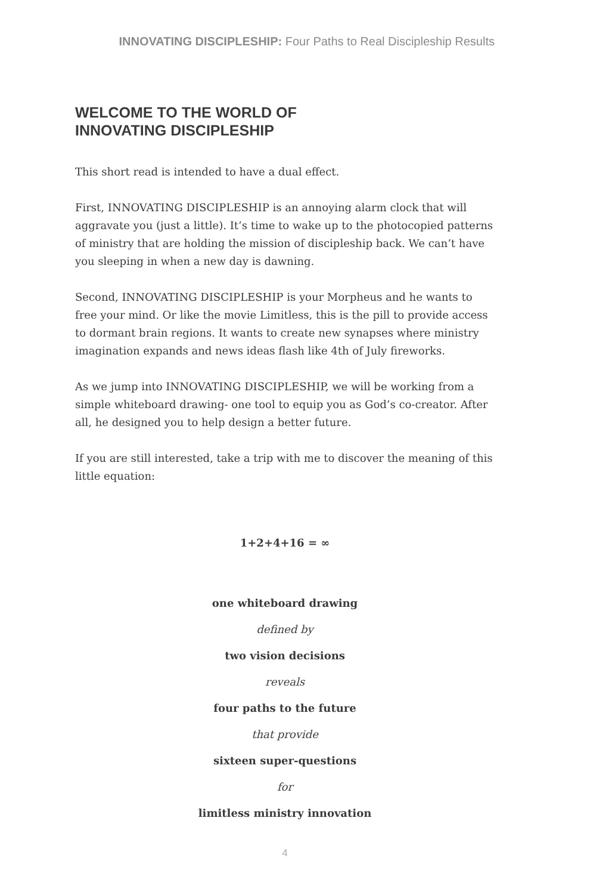INNOVATING DISCIPLESHIP: Four Paths to Real Discipleship Results
WELCOME TO THE WORLD OF
INNOVATING DISCIPLESHIP
This short read is intended to have a dual effect.
First, INNOVATING DISCIPLESHIP is an annoying alarm clock that will aggravate you (just a little). It’s time to wake up to the photocopied patterns of ministry that are holding the mission of discipleship back. We can’t have you sleeping in when a new day is dawning.
Second, INNOVATING DISCIPLESHIP is your Morpheus and he wants to free your mind. Or like the movie Limitless, this is the pill to provide access to dormant brain regions. It wants to create new synapses where ministry imagination expands and news ideas flash like 4th of July fireworks.
As we jump into INNOVATING DISCIPLESHIP, we will be working from a simple whiteboard drawing- one tool to equip you as God’s co-creator. After all, he designed you to help design a better future.
If you are still interested, take a trip with me to discover the meaning of this little equation:
1+2+4+16 = ∞
one whiteboard drawing
defined by
two vision decisions
reveals
four paths to the future
that provide
sixteen super-questions
for
limitless ministry innovation
4